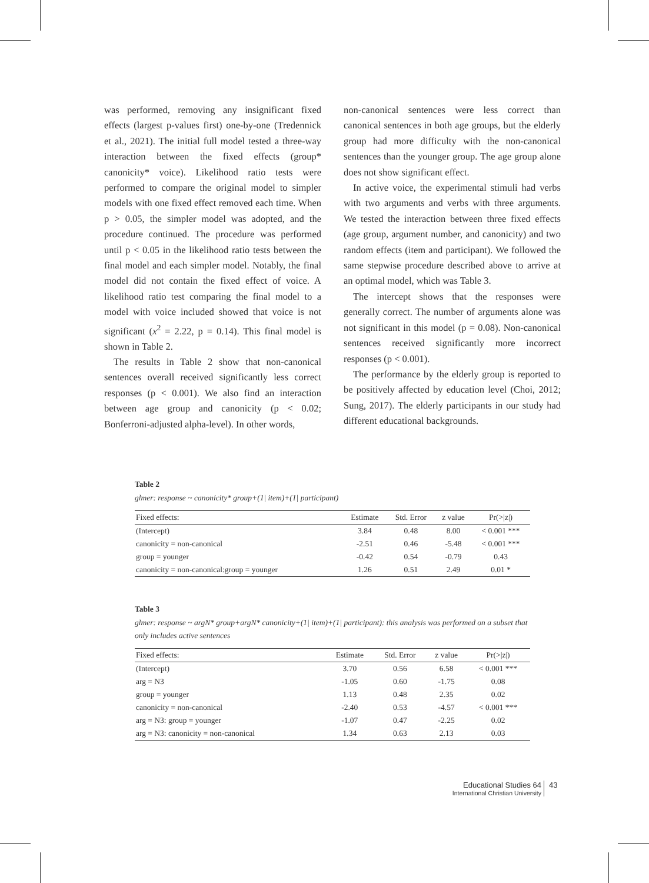was performed, removing any insignificant fixed effects (largest p-values first) one-by-one (Tredennick et al., 2021). The initial full model tested a three-way interaction between the fixed effects (group* canonicity* voice). Likelihood ratio tests were performed to compare the original model to simpler models with one fixed effect removed each time. When p > 0.05, the simpler model was adopted, and the procedure continued. The procedure was performed until p < 0.05 in the likelihood ratio tests between the final model and each simpler model. Notably, the final model did not contain the fixed effect of voice. A likelihood ratio test comparing the final model to a model with voice included showed that voice is not significant (x<sup>2</sup> = 2.22, p = 0.14). This final model is shown in Table 2.
The results in Table 2 show that non-canonical sentences overall received significantly less correct responses (p < 0.001). We also find an interaction between age group and canonicity (p < 0.02; Bonferroni-adjusted alpha-level). In other words,
non-canonical sentences were less correct than canonical sentences in both age groups, but the elderly group had more difficulty with the non-canonical sentences than the younger group. The age group alone does not show significant effect.
In active voice, the experimental stimuli had verbs with two arguments and verbs with three arguments. We tested the interaction between three fixed effects (age group, argument number, and canonicity) and two random effects (item and participant). We followed the same stepwise procedure described above to arrive at an optimal model, which was Table 3.
The intercept shows that the responses were generally correct. The number of arguments alone was not significant in this model (p = 0.08). Non-canonical sentences received significantly more incorrect responses (p < 0.001).
The performance by the elderly group is reported to be positively affected by education level (Choi, 2012; Sung, 2017). The elderly participants in our study had different educational backgrounds.
Table 2
glmer: response ~ canonicity* group+(1| item)+(1| participant)
| Fixed effects: | Estimate | Std. Error | z value | Pr(>/z/) |
| --- | --- | --- | --- | --- |
| (Intercept) | 3.84 | 0.48 | 8.00 | < 0.001 *** |
| canonicity = non-canonical | -2.51 | 0.46 | -5.48 | < 0.001 *** |
| group = younger | -0.42 | 0.54 | -0.79 | 0.43 |
| canonicity = non-canonical:group = younger | 1.26 | 0.51 | 2.49 | 0.01 * |
Table 3
glmer: response ~ argN* group+argN* canonicity+(1| item)+(1| participant): this analysis was performed on a subset that only includes active sentences
| Fixed effects: | Estimate | Std. Error | z value | Pr(>/z/) |
| --- | --- | --- | --- | --- |
| (Intercept) | 3.70 | 0.56 | 6.58 | < 0.001 *** |
| arg = N3 | -1.05 | 0.60 | -1.75 | 0.08 |
| group = younger | 1.13 | 0.48 | 2.35 | 0.02 |
| canonicity = non-canonical | -2.40 | 0.53 | -4.57 | < 0.001 *** |
| arg = N3: group = younger | -1.07 | 0.47 | -2.25 | 0.02 |
| arg = N3: canonicity = non-canonical | 1.34 | 0.63 | 2.13 | 0.03 |
Educational Studies 64
International Christian University
43